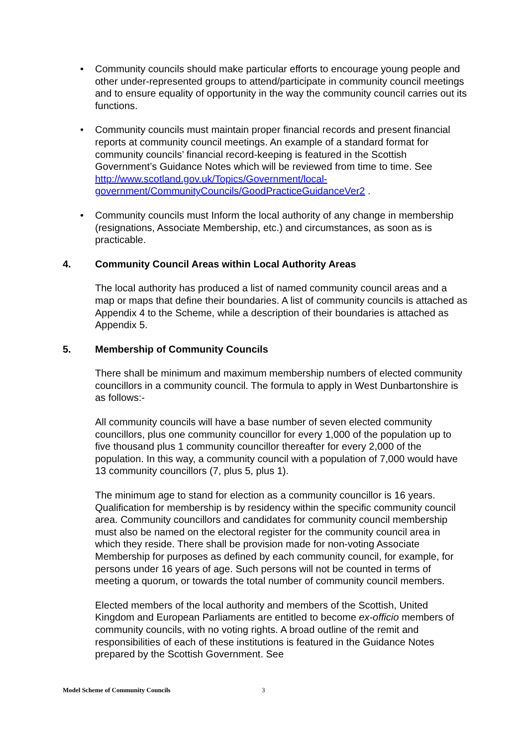• Community councils should make particular efforts to encourage young people and other under-represented groups to attend/participate in community council meetings and to ensure equality of opportunity in the way the community council carries out its functions.
• Community councils must maintain proper financial records and present financial reports at community council meetings. An example of a standard format for community councils’ financial record-keeping is featured in the Scottish Government’s Guidance Notes which will be reviewed from time to time. See http://www.scotland.gov.uk/Topics/Government/local-government/CommunityCouncils/GoodPracticeGuidanceVer2 .
• Community councils must Inform the local authority of any change in membership (resignations, Associate Membership, etc.) and circumstances, as soon as is practicable.
4. Community Council Areas within Local Authority Areas
The local authority has produced a list of named community council areas and a map or maps that define their boundaries. A list of community councils is attached as Appendix 4 to the Scheme, while a description of their boundaries is attached as Appendix 5.
5. Membership of Community Councils
There shall be minimum and maximum membership numbers of elected community councillors in a community council. The formula to apply in West Dunbartonshire is as follows:-
All community councils will have a base number of seven elected community councillors, plus one community councillor for every 1,000 of the population up to five thousand plus 1 community councillor thereafter for every 2,000 of the population. In this way, a community council with a population of 7,000 would have 13 community councillors (7, plus 5, plus 1).
The minimum age to stand for election as a community councillor is 16 years. Qualification for membership is by residency within the specific community council area. Community councillors and candidates for community council membership must also be named on the electoral register for the community council area in which they reside. There shall be provision made for non-voting Associate Membership for purposes as defined by each community council, for example, for persons under 16 years of age. Such persons will not be counted in terms of meeting a quorum, or towards the total number of community council members.
Elected members of the local authority and members of the Scottish, United Kingdom and European Parliaments are entitled to become ex-officio members of community councils, with no voting rights. A broad outline of the remit and responsibilities of each of these institutions is featured in the Guidance Notes prepared by the Scottish Government. See
Model Scheme of Community Councils 3